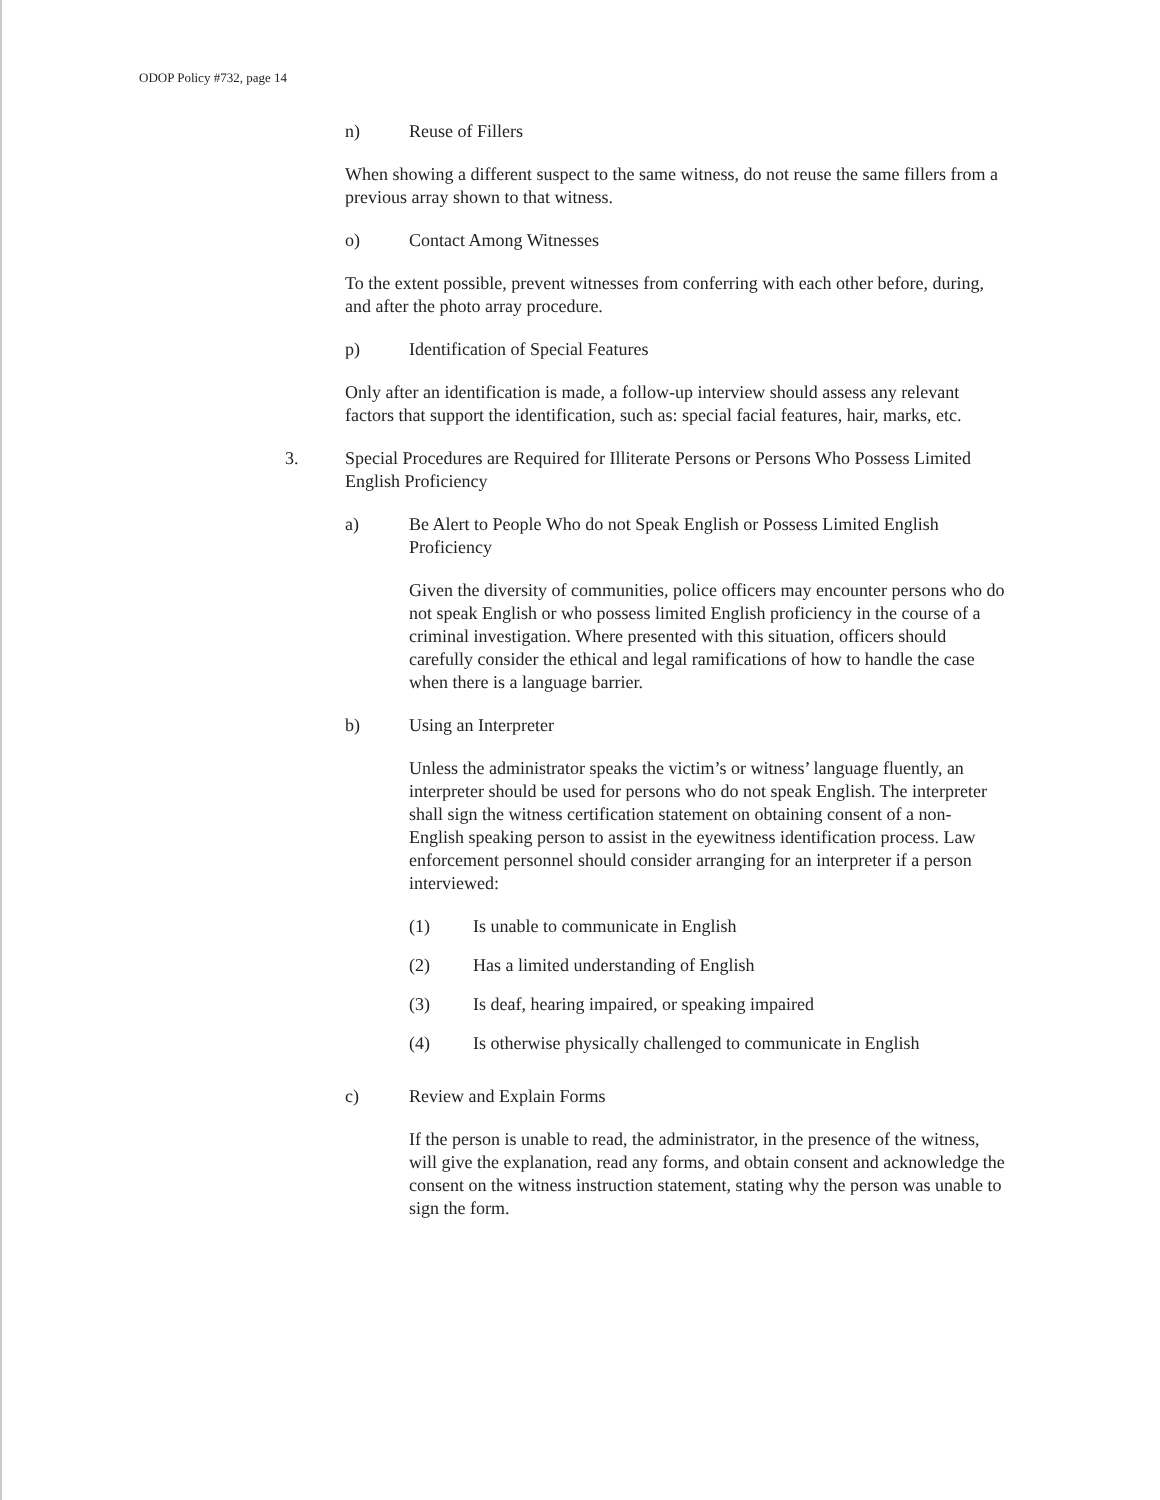ODOP Policy #732, page 14
n) Reuse of Fillers
When showing a different suspect to the same witness, do not reuse the same fillers from a previous array shown to that witness.
o) Contact Among Witnesses
To the extent possible, prevent witnesses from conferring with each other before, during, and after the photo array procedure.
p) Identification of Special Features
Only after an identification is made, a follow-up interview should assess any relevant factors that support the identification, such as: special facial features, hair, marks, etc.
3. Special Procedures are Required for Illiterate Persons or Persons Who Possess Limited English Proficiency
a) Be Alert to People Who do not Speak English or Possess Limited English Proficiency
Given the diversity of communities, police officers may encounter persons who do not speak English or who possess limited English proficiency in the course of a criminal investigation. Where presented with this situation, officers should carefully consider the ethical and legal ramifications of how to handle the case when there is a language barrier.
b) Using an Interpreter
Unless the administrator speaks the victim’s or witness’ language fluently, an interpreter should be used for persons who do not speak English. The interpreter shall sign the witness certification statement on obtaining consent of a non-English speaking person to assist in the eyewitness identification process. Law enforcement personnel should consider arranging for an interpreter if a person interviewed:
(1) Is unable to communicate in English
(2) Has a limited understanding of English
(3) Is deaf, hearing impaired, or speaking impaired
(4) Is otherwise physically challenged to communicate in English
c) Review and Explain Forms
If the person is unable to read, the administrator, in the presence of the witness, will give the explanation, read any forms, and obtain consent and acknowledge the consent on the witness instruction statement, stating why the person was unable to sign the form.